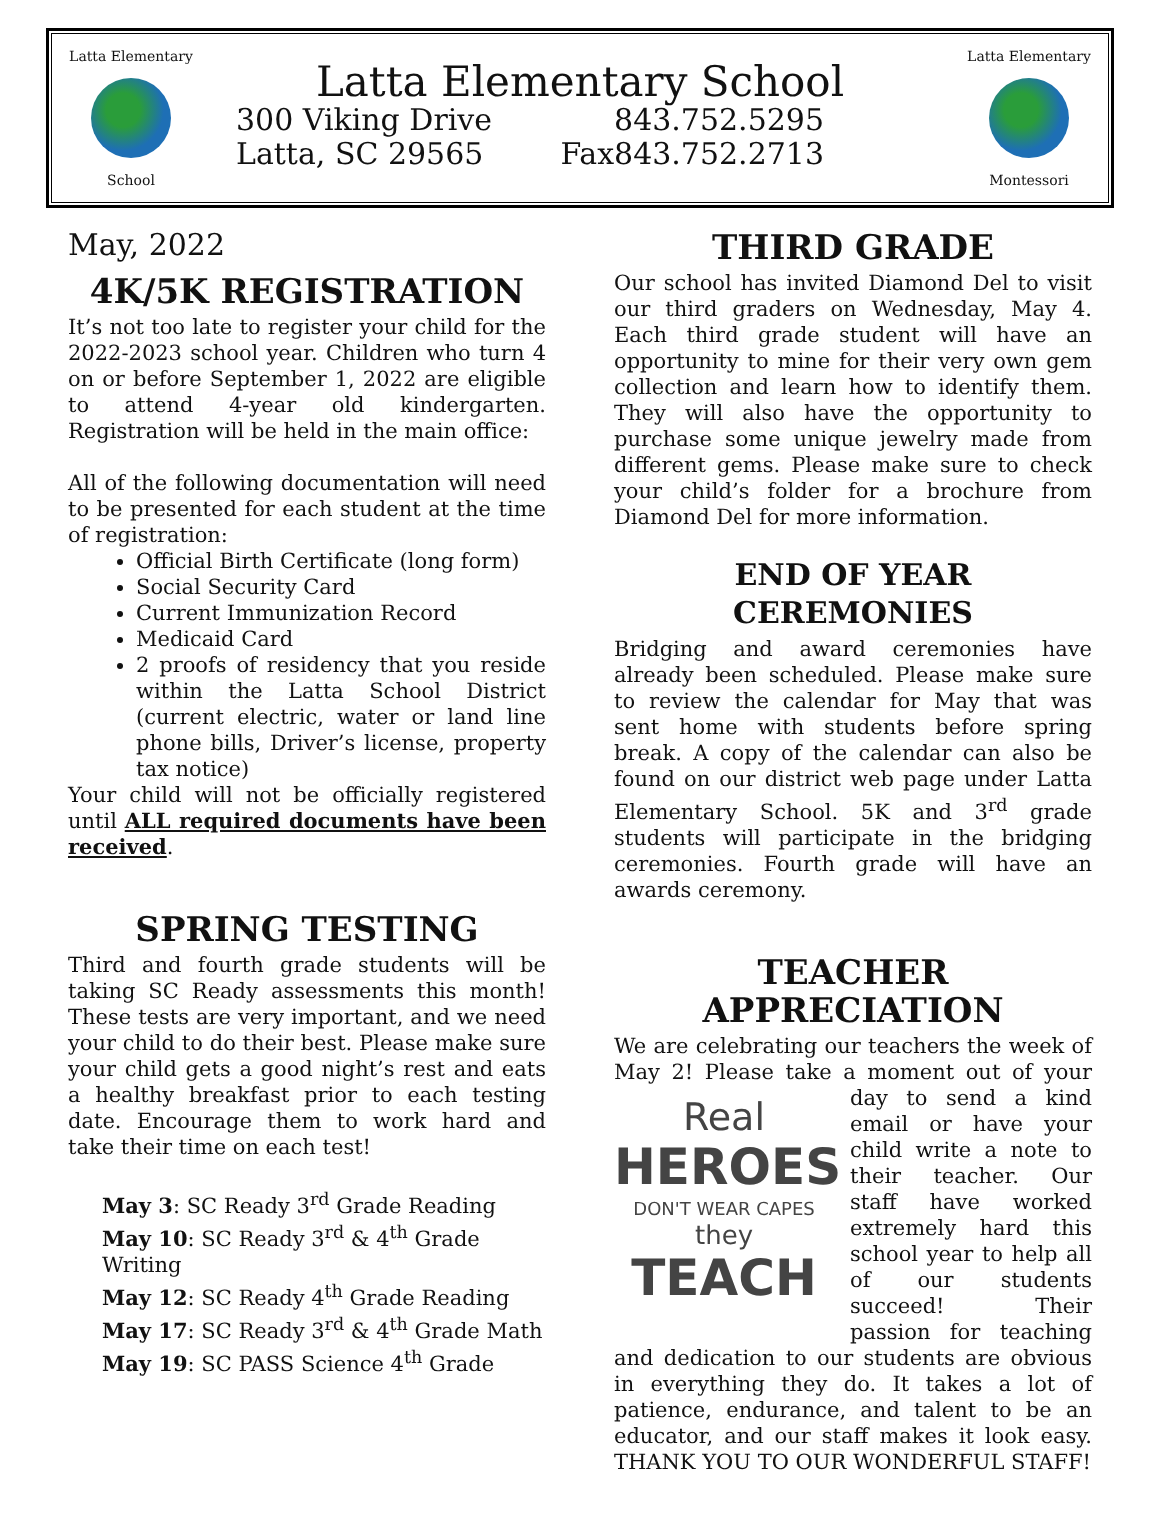Latta Elementary
School
Latta Elementary School
300 Viking Drive 843.752.5295
Latta, SC 29565 Fax843.752.2713
Latta Elementary
Montessori
May, 2022
4K/5K REGISTRATION
It’s not too late to register your child for the 2022-2023 school year. Children who turn 4 on or before September 1, 2022 are eligible to attend 4-year old kindergarten. Registration will be held in the main office:
All of the following documentation will need to be presented for each student at the time of registration:
Official Birth Certificate (long form)
Social Security Card
Current Immunization Record
Medicaid Card
2 proofs of residency that you reside within the Latta School District (current electric, water or land line phone bills, Driver’s license, property tax notice)
Your child will not be officially registered until ALL required documents have been received.
SPRING TESTING
Third and fourth grade students will be taking SC Ready assessments this month! These tests are very important, and we need your child to do their best. Please make sure your child gets a good night’s rest and eats a healthy breakfast prior to each testing date. Encourage them to work hard and take their time on each test!
May 3: SC Ready 3<sup>rd</sup> Grade Reading
May 10: SC Ready 3<sup>rd</sup> & 4<sup>th</sup> Grade Writing
May 12: SC Ready 4<sup>th</sup> Grade Reading
May 17: SC Ready 3<sup>rd</sup> & 4<sup>th</sup> Grade Math
May 19: SC PASS Science 4<sup>th</sup> Grade
THIRD GRADE
Our school has invited Diamond Del to visit our third graders on Wednesday, May 4. Each third grade student will have an opportunity to mine for their very own gem collection and learn how to identify them. They will also have the opportunity to purchase some unique jewelry made from different gems. Please make sure to check your child’s folder for a brochure from Diamond Del for more information.
END OF YEAR CEREMONIES
Bridging and award ceremonies have already been scheduled. Please make sure to review the calendar for May that was sent home with students before spring break. A copy of the calendar can also be found on our district web page under Latta Elementary School. 5K and 3<sup>rd</sup> grade students will participate in the bridging ceremonies. Fourth grade will have an awards ceremony.
TEACHER APPRECIATION
We are celebrating our teachers the week of May 2! Please take a moment out of your day to Real
HEROES
DON'T WEAR CAPES
they
TEACH send a kind email or have your child write a note to their teacher. Our staff have worked extremely hard this school year to help all of our students succeed! Their passion for teaching and dedication to our students are obvious in everything they do. It takes a lot of patience, endurance, and talent to be an educator, and our staff makes it look easy. THANK YOU TO OUR WONDERFUL STAFF!